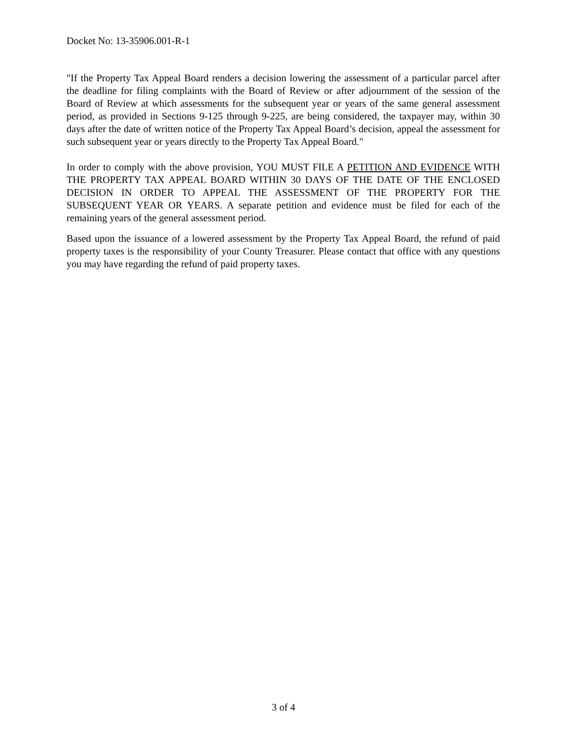Docket No: 13-35906.001-R-1
"If the Property Tax Appeal Board renders a decision lowering the assessment of a particular parcel after the deadline for filing complaints with the Board of Review or after adjournment of the session of the Board of Review at which assessments for the subsequent year or years of the same general assessment period, as provided in Sections 9-125 through 9-225, are being considered, the taxpayer may, within 30 days after the date of written notice of the Property Tax Appeal Board’s decision, appeal the assessment for such subsequent year or years directly to the Property Tax Appeal Board."
In order to comply with the above provision, YOU MUST FILE A PETITION AND EVIDENCE WITH THE PROPERTY TAX APPEAL BOARD WITHIN 30 DAYS OF THE DATE OF THE ENCLOSED DECISION IN ORDER TO APPEAL THE ASSESSMENT OF THE PROPERTY FOR THE SUBSEQUENT YEAR OR YEARS. A separate petition and evidence must be filed for each of the remaining years of the general assessment period.
Based upon the issuance of a lowered assessment by the Property Tax Appeal Board, the refund of paid property taxes is the responsibility of your County Treasurer. Please contact that office with any questions you may have regarding the refund of paid property taxes.
3 of 4